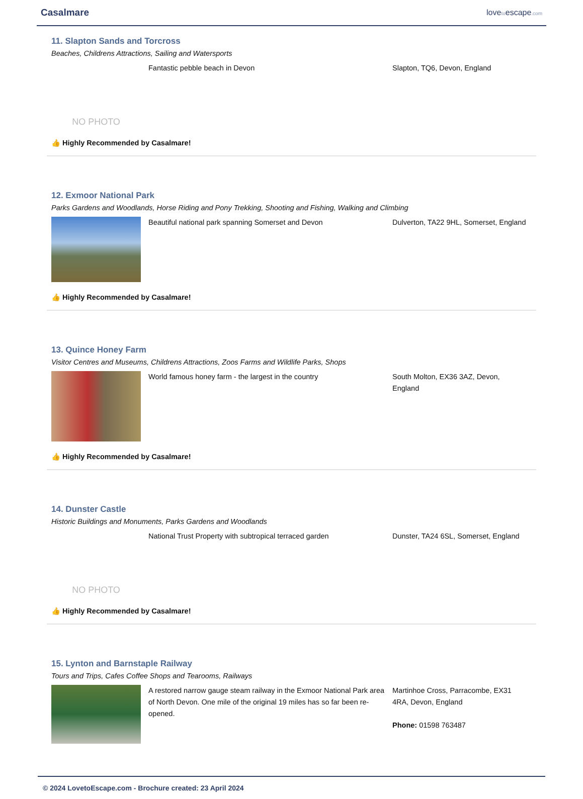Casalmare
lovetoescape.com
11. Slapton Sands and Torcross
Beaches, Childrens Attractions, Sailing and Watersports
NO PHOTO
Fantastic pebble beach in Devon Slapton, TQ6, Devon, England
👍 Highly Recommended by Casalmare!
12. Exmoor National Park
Parks Gardens and Woodlands, Horse Riding and Pony Trekking, Shooting and Fishing, Walking and Climbing
Beautiful national park spanning Somerset and Devon Dulverton, TA22 9HL, Somerset, England
👍 Highly Recommended by Casalmare!
13. Quince Honey Farm
Visitor Centres and Museums, Childrens Attractions, Zoos Farms and Wildlife Parks, Shops
World famous honey farm - the largest in the country South Molton, EX36 3AZ, Devon, England
👍 Highly Recommended by Casalmare!
14. Dunster Castle
Historic Buildings and Monuments, Parks Gardens and Woodlands
NO PHOTO
National Trust Property with subtropical terraced garden
Dunster, TA24 6SL, Somerset, England
👍 Highly Recommended by Casalmare!
15. Lynton and Barnstaple Railway
Tours and Trips, Cafes Coffee Shops and Tearooms, Railways
A restored narrow gauge steam railway in the Exmoor National Park area of North Devon. One mile of the original 19 miles has so far been re-opened.
Martinhoe Cross, Parracombe, EX31 4RA, Devon, England
Phone: 01598 763487
© 2024 LovetoEscape.com - Brochure created: 23 April 2024